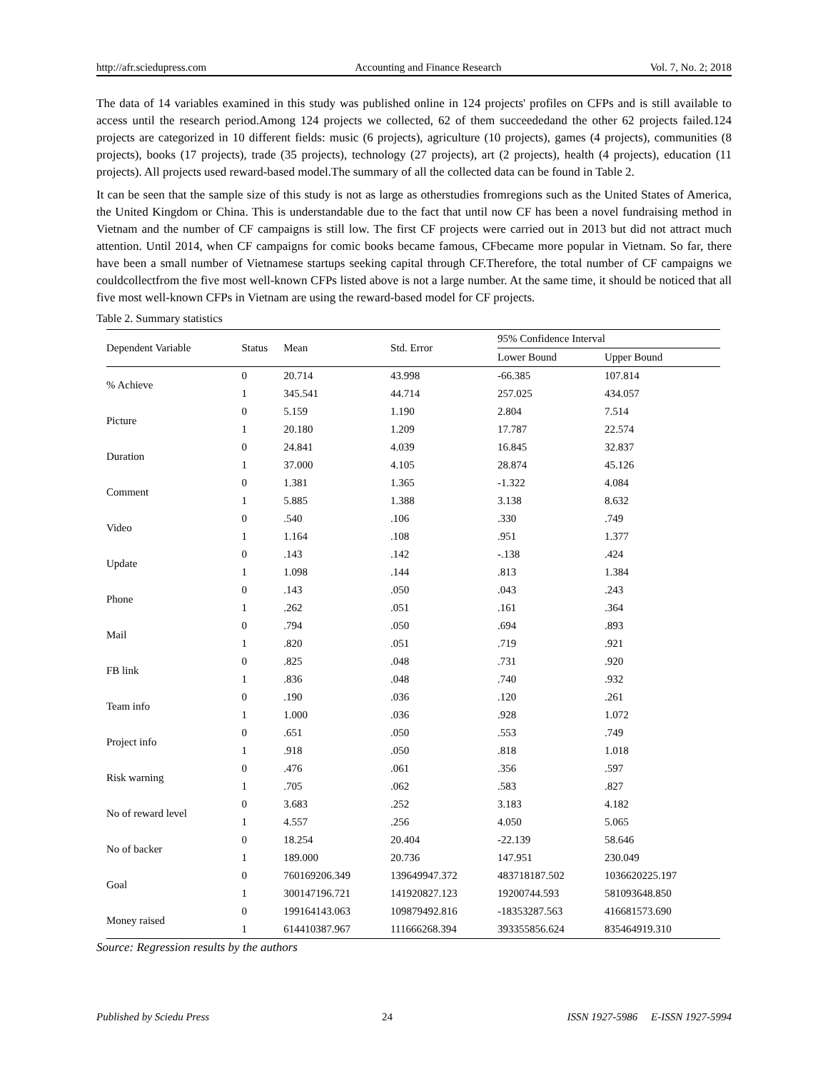http://afr.sciedupress.com Accounting and Finance Research Vol. 7, No. 2; 2018
The data of 14 variables examined in this study was published online in 124 projects' profiles on CFPs and is still available to access until the research period.Among 124 projects we collected, 62 of them succeededand the other 62 projects failed.124 projects are categorized in 10 different fields: music (6 projects), agriculture (10 projects), games (4 projects), communities (8 projects), books (17 projects), trade (35 projects), technology (27 projects), art (2 projects), health (4 projects), education (11 projects). All projects used reward-based model.The summary of all the collected data can be found in Table 2.
It can be seen that the sample size of this study is not as large as otherstudies fromregions such as the United States of America, the United Kingdom or China. This is understandable due to the fact that until now CF has been a novel fundraising method in Vietnam and the number of CF campaigns is still low. The first CF projects were carried out in 2013 but did not attract much attention. Until 2014, when CF campaigns for comic books became famous, CFbecame more popular in Vietnam. So far, there have been a small number of Vietnamese startups seeking capital through CF.Therefore, the total number of CF campaigns we couldcollectfrom the five most well-known CFPs listed above is not a large number. At the same time, it should be noticed that all five most well-known CFPs in Vietnam are using the reward-based model for CF projects.
Table 2. Summary statistics
| Dependent Variable | Status | Mean | Std. Error | 95% Confidence Interval | |
| --- | --- | --- | --- | --- | --- |
| | | | | Lower Bound | Upper Bound |
| % Achieve | 0 | 20.714 | 43.998 | -66.385 | 107.814 |
| | 1 | 345.541 | 44.714 | 257.025 | 434.057 |
| Picture | 0 | 5.159 | 1.190 | 2.804 | 7.514 |
| | 1 | 20.180 | 1.209 | 17.787 | 22.574 |
| Duration | 0 | 24.841 | 4.039 | 16.845 | 32.837 |
| | 1 | 37.000 | 4.105 | 28.874 | 45.126 |
| Comment | 0 | 1.381 | 1.365 | -1.322 | 4.084 |
| | 1 | 5.885 | 1.388 | 3.138 | 8.632 |
| Video | 0 | .540 | .106 | .330 | .749 |
| | 1 | 1.164 | .108 | .951 | 1.377 |
| Update | 0 | .143 | .142 | -.138 | .424 |
| | 1 | 1.098 | .144 | .813 | 1.384 |
| Phone | 0 | .143 | .050 | .043 | .243 |
| | 1 | .262 | .051 | .161 | .364 |
| Mail | 0 | .794 | .050 | .694 | .893 |
| | 1 | .820 | .051 | .719 | .921 |
| FB link | 0 | .825 | .048 | .731 | .920 |
| | 1 | .836 | .048 | .740 | .932 |
| Team info | 0 | .190 | .036 | .120 | .261 |
| | 1 | 1.000 | .036 | .928 | 1.072 |
| Project info | 0 | .651 | .050 | .553 | .749 |
| | 1 | .918 | .050 | .818 | 1.018 |
| Risk warning | 0 | .476 | .061 | .356 | .597 |
| | 1 | .705 | .062 | .583 | .827 |
| No of reward level | 0 | 3.683 | .252 | 3.183 | 4.182 |
| | 1 | 4.557 | .256 | 4.050 | 5.065 |
| No of backer | 0 | 18.254 | 20.404 | -22.139 | 58.646 |
| | 1 | 189.000 | 20.736 | 147.951 | 230.049 |
| Goal | 0 | 760169206.349 | 139649947.372 | 483718187.502 | 1036620225.197 |
| | 1 | 300147196.721 | 141920827.123 | 19200744.593 | 581093648.850 |
| Money raised | 0 | 199164143.063 | 109879492.816 | -18353287.563 | 416681573.690 |
| | 1 | 614410387.967 | 111666268.394 | 393355856.624 | 835464919.310 |
Source: Regression results by the authors
Published by Sciedu Press 24 ISSN 1927-5986 E-ISSN 1927-5994